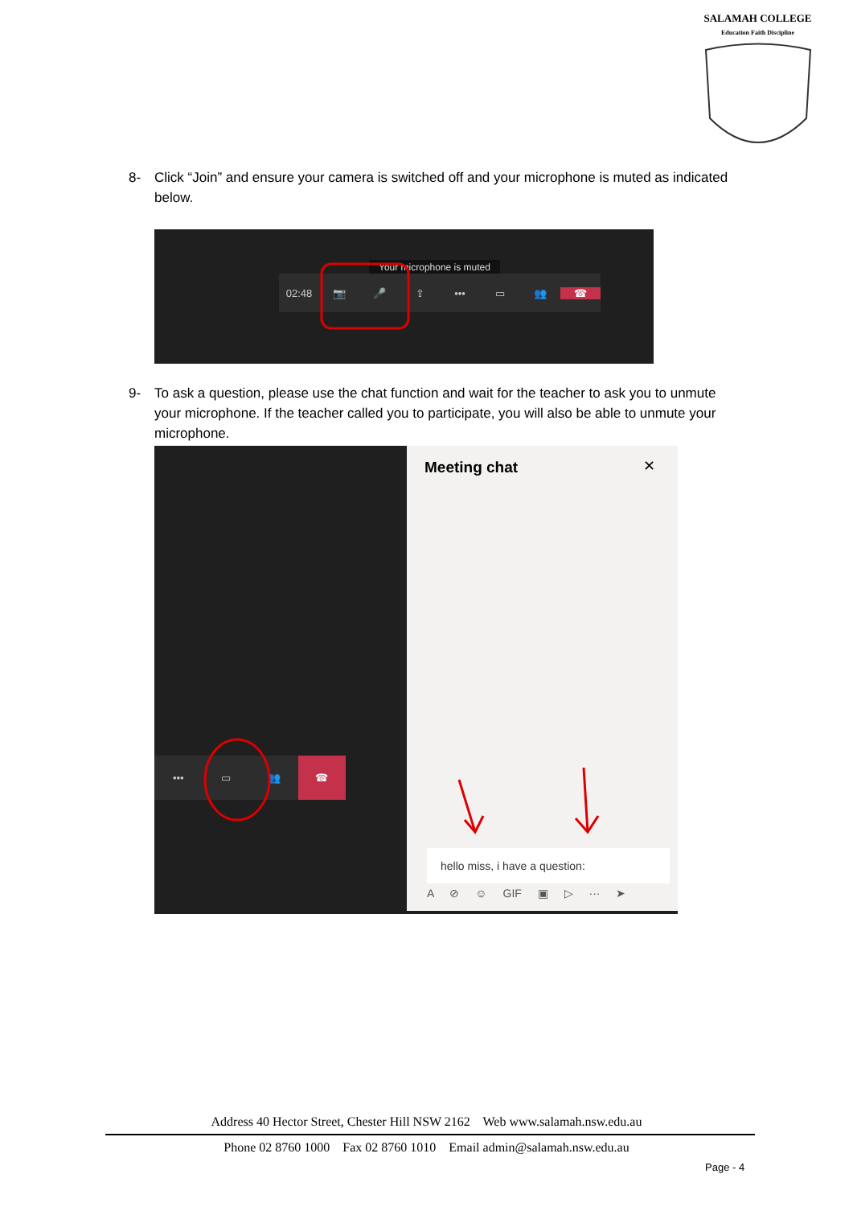SALAMAH COLLEGE
Education Faith Discipline
8- Click “Join” and ensure your camera is switched off and your microphone is muted as indicated below.
Your microphone is muted
02:48 📷 🎤 ⇧ ••• ▭ 👥 ☎
9- To ask a question, please use the chat function and wait for the teacher to ask you to unmute your microphone. If the teacher called you to participate, you will also be able to unmute your microphone.
••• ▭ 👥
☎
Meeting chat
✕
hello miss, i have a question:
A ⊘ ☺ GIF ▣ ▷ ··· ➤
Address 40 Hector Street, Chester Hill NSW 2162 Web www.salamah.nsw.edu.au
Phone 02 8760 1000 Fax 02 8760 1010 Email admin@salamah.nsw.edu.au
Page - 4